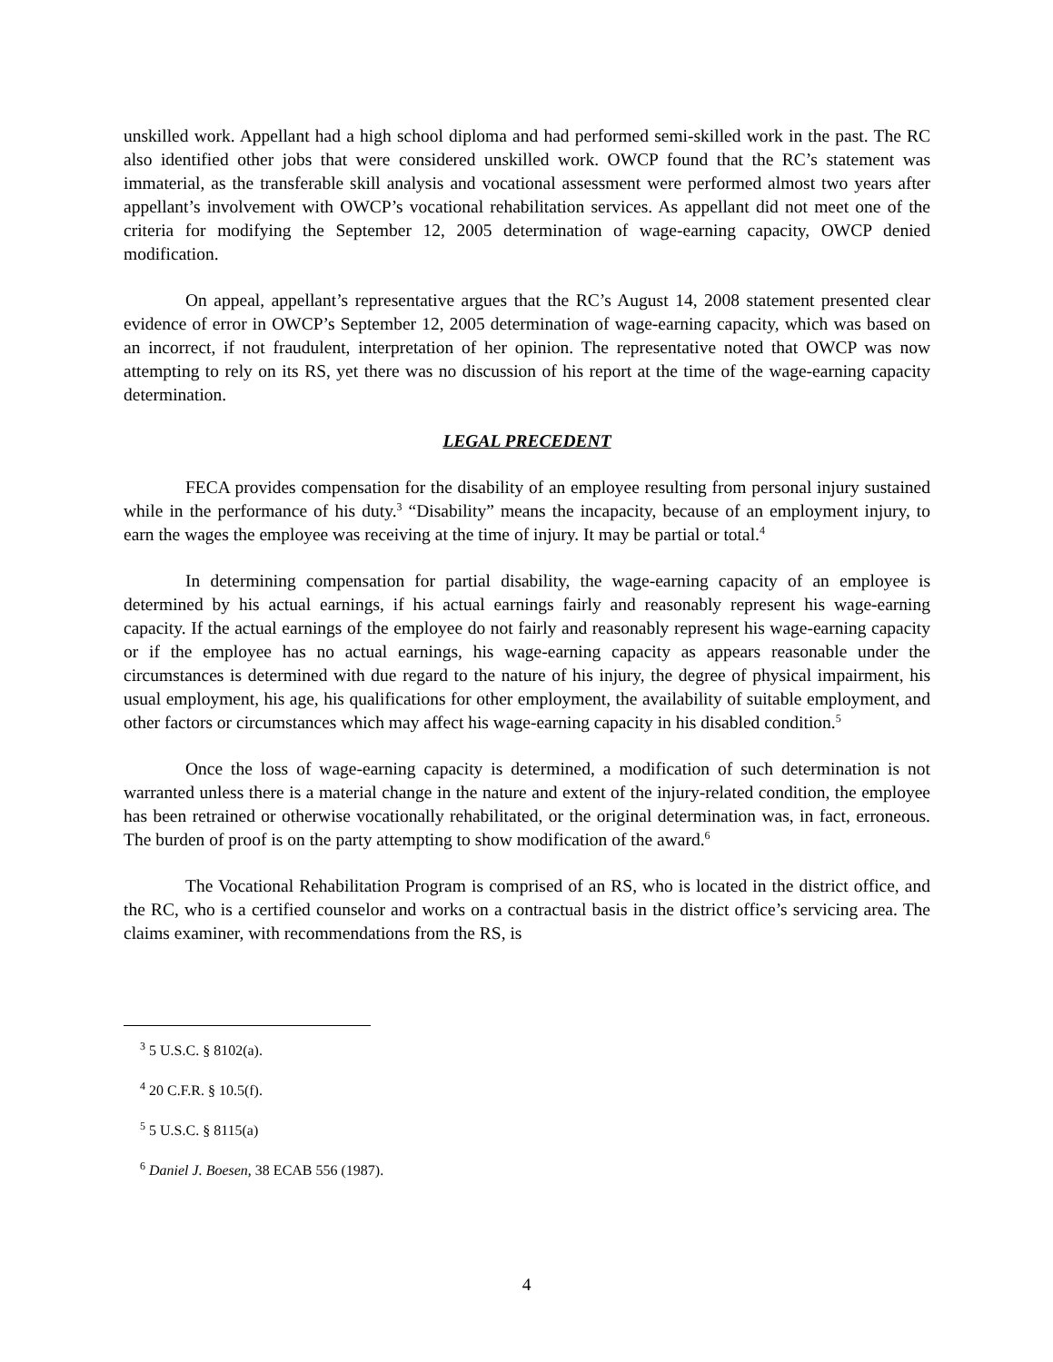unskilled work. Appellant had a high school diploma and had performed semi-skilled work in the past. The RC also identified other jobs that were considered unskilled work. OWCP found that the RC’s statement was immaterial, as the transferable skill analysis and vocational assessment were performed almost two years after appellant’s involvement with OWCP’s vocational rehabilitation services. As appellant did not meet one of the criteria for modifying the September 12, 2005 determination of wage-earning capacity, OWCP denied modification.
On appeal, appellant’s representative argues that the RC’s August 14, 2008 statement presented clear evidence of error in OWCP’s September 12, 2005 determination of wage-earning capacity, which was based on an incorrect, if not fraudulent, interpretation of her opinion. The representative noted that OWCP was now attempting to rely on its RS, yet there was no discussion of his report at the time of the wage-earning capacity determination.
LEGAL PRECEDENT
FECA provides compensation for the disability of an employee resulting from personal injury sustained while in the performance of his duty.<sup>3</sup> “Disability” means the incapacity, because of an employment injury, to earn the wages the employee was receiving at the time of injury. It may be partial or total.<sup>4</sup>
In determining compensation for partial disability, the wage-earning capacity of an employee is determined by his actual earnings, if his actual earnings fairly and reasonably represent his wage-earning capacity. If the actual earnings of the employee do not fairly and reasonably represent his wage-earning capacity or if the employee has no actual earnings, his wage-earning capacity as appears reasonable under the circumstances is determined with due regard to the nature of his injury, the degree of physical impairment, his usual employment, his age, his qualifications for other employment, the availability of suitable employment, and other factors or circumstances which may affect his wage-earning capacity in his disabled condition.<sup>5</sup>
Once the loss of wage-earning capacity is determined, a modification of such determination is not warranted unless there is a material change in the nature and extent of the injury-related condition, the employee has been retrained or otherwise vocationally rehabilitated, or the original determination was, in fact, erroneous. The burden of proof is on the party attempting to show modification of the award.<sup>6</sup>
The Vocational Rehabilitation Program is comprised of an RS, who is located in the district office, and the RC, who is a certified counselor and works on a contractual basis in the district office’s servicing area. The claims examiner, with recommendations from the RS, is
<sup>3</sup> 5 U.S.C. § 8102(a).
<sup>4</sup> 20 C.F.R. § 10.5(f).
<sup>5</sup> 5 U.S.C. § 8115(a)
<sup>6</sup> Daniel J. Boesen, 38 ECAB 556 (1987).
4